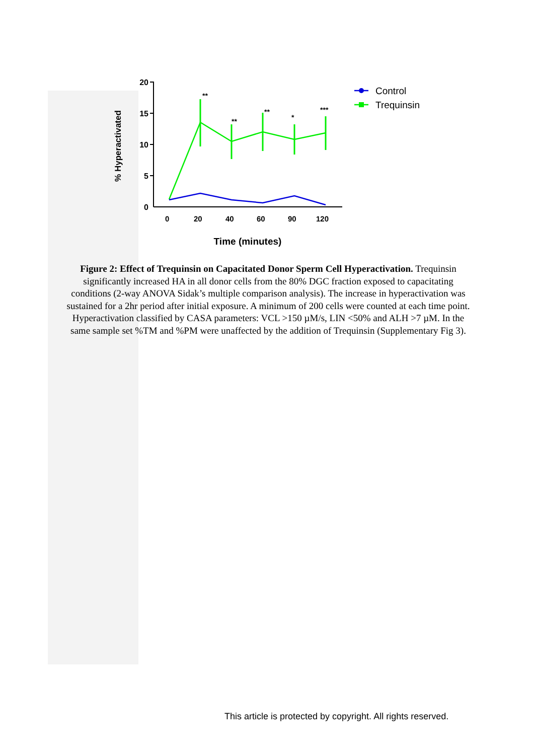20
15
10
5
0
% Hyperactivated
0
20
40
60
90
120
Time (minutes)
**
**
**
*
***
Control
Trequinsin
Figure 2: Effect of Trequinsin on Capacitated Donor Sperm Cell Hyperactivation. Trequinsin significantly increased HA in all donor cells from the 80% DGC fraction exposed to capacitating conditions (2-way ANOVA Sidak’s multiple comparison analysis). The increase in hyperactivation was sustained for a 2hr period after initial exposure. A minimum of 200 cells were counted at each time point. Hyperactivation classified by CASA parameters: VCL >150 µM/s, LIN <50% and ALH >7 µM. In the same sample set %TM and %PM were unaffected by the addition of Trequinsin (Supplementary Fig 3).
This article is protected by copyright. All rights reserved.